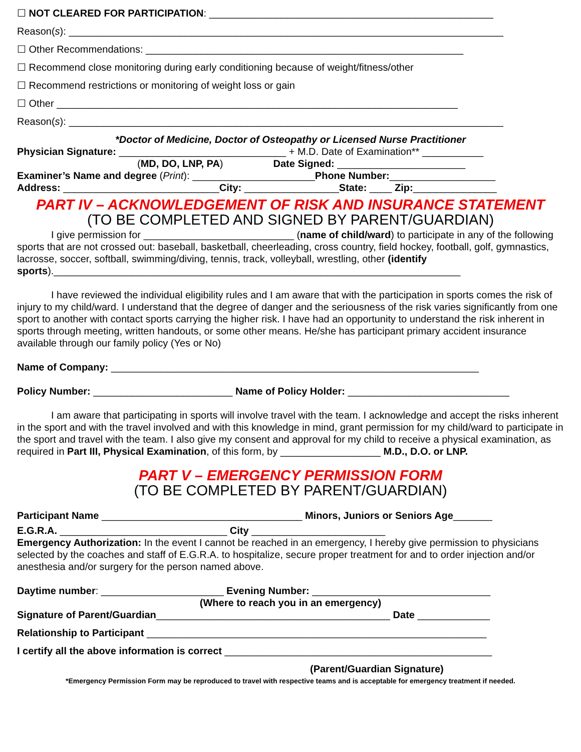☐ NOT CLEARED FOR PARTICIPATION: ___________________________________________________
Reason(s): ______________________________________________________________________________
☐ Other Recommendations: _________________________________________________________
☐ Recommend close monitoring during early conditioning because of weight/fitness/other
☐ Recommend restrictions or monitoring of weight loss or gain
☐ Other ________________________________________________________________________
Reason(s): ______________________________________________________________________________
*Doctor of Medicine, Doctor of Osteopathy or Licensed Nurse Practitioner
Physician Signature: ______________________________ + M.D. Date of Examination** ___________
(MD, DO, LNP, PA) Date Signed: _______________________
Examiner’s Name and degree (Print): ______________________Phone Number:___________________
Address: ____________________________City: _________________State: ____ Zip:_______________
PART IV – ACKNOWLEDGEMENT OF RISK AND INSURANCE STATEMENT
(TO BE COMPLETED AND SIGNED BY PARENT/GUARDIAN)
I give permission for ___________________________ (name of child/ward) to participate in any of the following sports that are not crossed out: baseball, basketball, cheerleading, cross country, field hockey, football, golf, gymnastics, lacrosse, soccer, softball, swimming/diving, tennis, track, volleyball, wrestling, other (identify sports)._________________________________________________________________________
I have reviewed the individual eligibility rules and I am aware that with the participation in sports comes the risk of injury to my child/ward. I understand that the degree of danger and the seriousness of the risk varies significantly from one sport to another with contact sports carrying the higher risk. I have had an opportunity to understand the risk inherent in sports through meeting, written handouts, or some other means. He/she has participant primary accident insurance available through our family policy (Yes or No)
Name of Company: __________________________________________________________________
Policy Number: _________________________ Name of Policy Holder: _____________________________
I am aware that participating in sports will involve travel with the team. I acknowledge and accept the risks inherent in the sport and with the travel involved and with this knowledge in mind, grant permission for my child/ward to participate in the sport and travel with the team. I also give my consent and approval for my child to receive a physical examination, as required in Part III, Physical Examination, of this form, by __________________ M.D., D.O. or LNP.
PART V – EMERGENCY PERMISSION FORM
(TO BE COMPLETED BY PARENT/GUARDIAN)
Participant Name ____________________________________ Minors, Juniors or Seniors Age_______
E.G.R.A. ______________________________ City ________________________
Emergency Authorization: In the event I cannot be reached in an emergency, I hereby give permission to physicians selected by the coaches and staff of E.G.R.A. to hospitalize, secure proper treatment for and to order injection and/or anesthesia and/or surgery for the person named above.
Daytime number: ______________________ Evening Number: ________________________________
(Where to reach you in an emergency)
Signature of Parent/Guardian__________________________________________ Date _____________
Relationship to Participant _____________________________________________________________
I certify all the above information is correct ________________________________________________
(Parent/Guardian Signature)
*Emergency Permission Form may be reproduced to travel with respective teams and is acceptable for emergency treatment if needed.